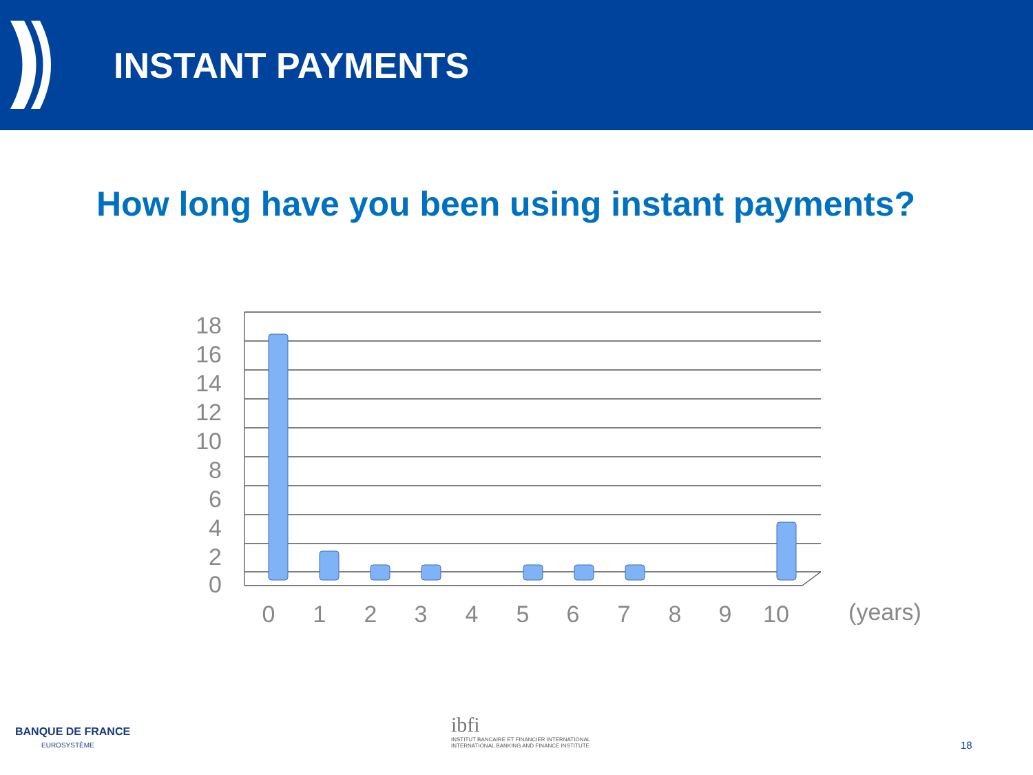INSTANT PAYMENTS
How long have you been using instant payments?
18
16
14
12
10
8
6
4
2
0
0
1
2
3
4
5
6
7
8
9
10
(years)
BANQUE DE FRANCE
EUROSYSTÈME
ibfi
INSTITUT BANCAIRE ET FINANCIER INTERNATIONAL
INTERNATIONAL BANKING AND FINANCE INSTITUTE
18